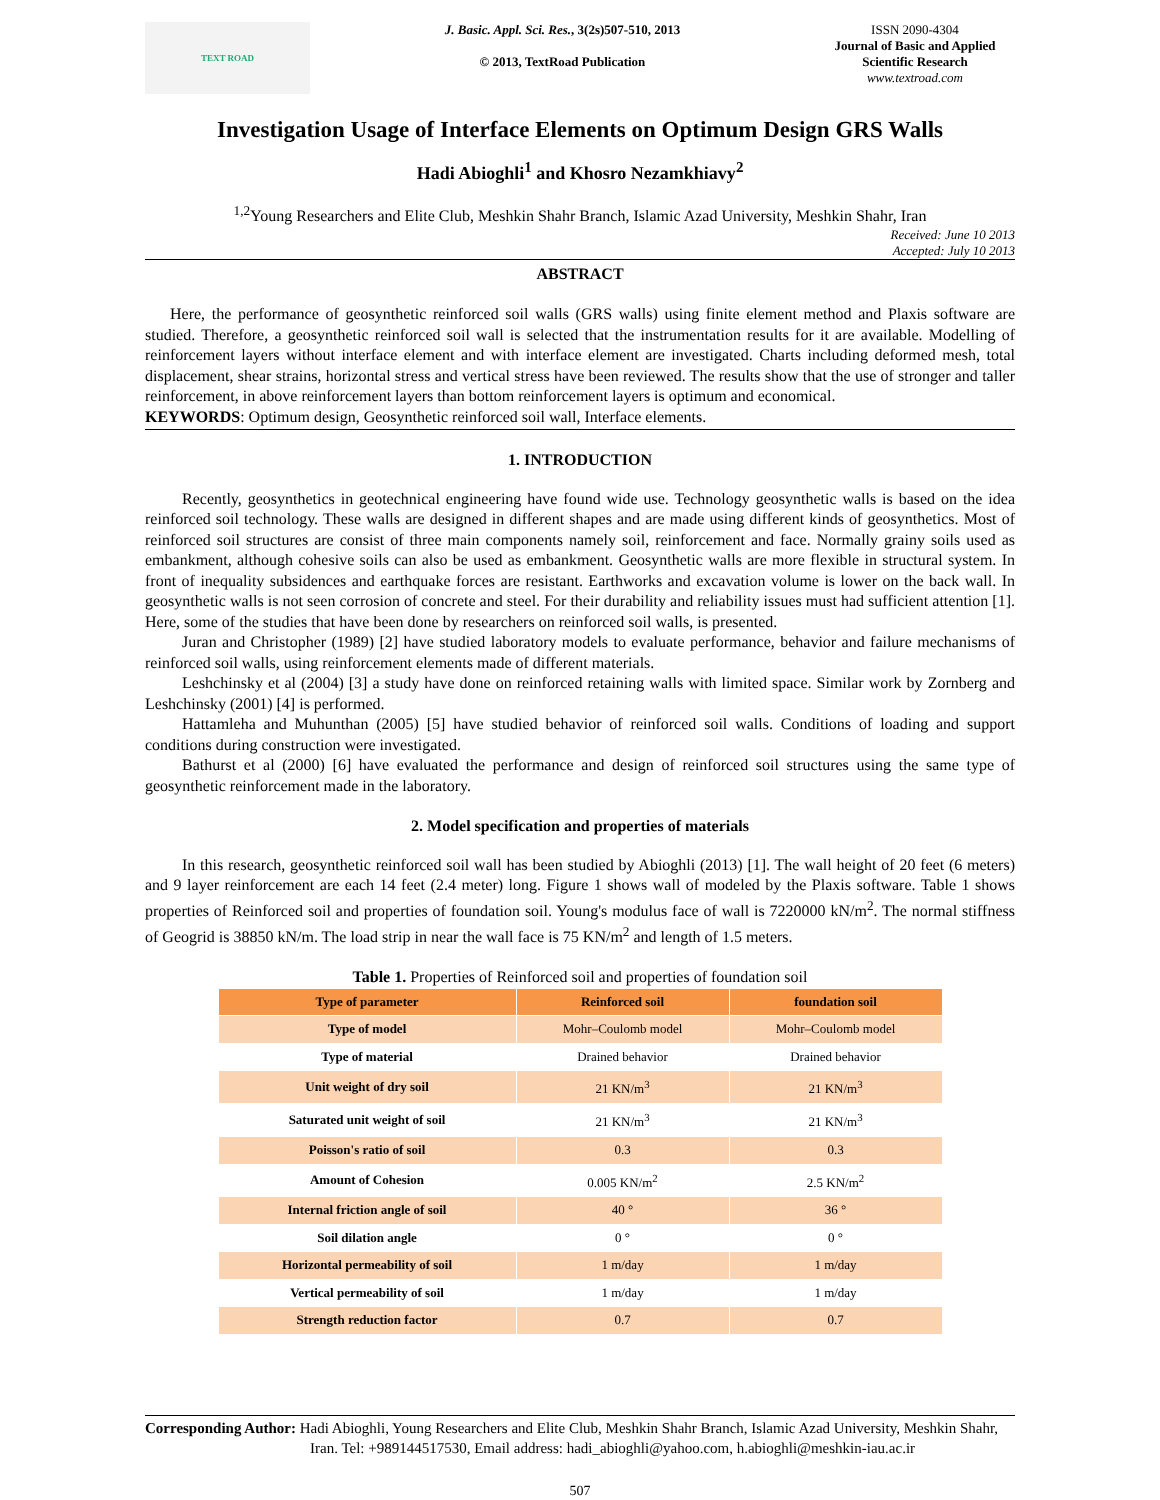TEXT ROAD
J. Basic. Appl. Sci. Res., 3(2s)507-510, 2013
© 2013, TextRoad Publication
ISSN 2090-4304
Journal of Basic and Applied Scientific Research
www.textroad.com
Investigation Usage of Interface Elements on Optimum Design GRS Walls
Hadi Abioghli<sup>1</sup> and Khosro Nezamkhiavy<sup>2</sup>
<sup>1,2</sup>Young Researchers and Elite Club, Meshkin Shahr Branch, Islamic Azad University, Meshkin Shahr, Iran
Received: June 10 2013
Accepted: July 10 2013
ABSTRACT
Here, the performance of geosynthetic reinforced soil walls (GRS walls) using finite element method and Plaxis software are studied. Therefore, a geosynthetic reinforced soil wall is selected that the instrumentation results for it are available. Modelling of reinforcement layers without interface element and with interface element are investigated. Charts including deformed mesh, total displacement, shear strains, horizontal stress and vertical stress have been reviewed. The results show that the use of stronger and taller reinforcement, in above reinforcement layers than bottom reinforcement layers is optimum and economical.
KEYWORDS: Optimum design, Geosynthetic reinforced soil wall, Interface elements.
1. INTRODUCTION
Recently, geosynthetics in geotechnical engineering have found wide use. Technology geosynthetic walls is based on the idea reinforced soil technology. These walls are designed in different shapes and are made using different kinds of geosynthetics. Most of reinforced soil structures are consist of three main components namely soil, reinforcement and face. Normally grainy soils used as embankment, although cohesive soils can also be used as embankment. Geosynthetic walls are more flexible in structural system. In front of inequality subsidences and earthquake forces are resistant. Earthworks and excavation volume is lower on the back wall. In geosynthetic walls is not seen corrosion of concrete and steel. For their durability and reliability issues must had sufficient attention [1]. Here, some of the studies that have been done by researchers on reinforced soil walls, is presented.
Juran and Christopher (1989) [2] have studied laboratory models to evaluate performance, behavior and failure mechanisms of reinforced soil walls, using reinforcement elements made of different materials.
Leshchinsky et al (2004) [3] a study have done on reinforced retaining walls with limited space. Similar work by Zornberg and Leshchinsky (2001) [4] is performed.
Hattamleha and Muhunthan (2005) [5] have studied behavior of reinforced soil walls. Conditions of loading and support conditions during construction were investigated.
Bathurst et al (2000) [6] have evaluated the performance and design of reinforced soil structures using the same type of geosynthetic reinforcement made in the laboratory.
2. Model specification and properties of materials
In this research, geosynthetic reinforced soil wall has been studied by Abioghli (2013) [1]. The wall height of 20 feet (6 meters) and 9 layer reinforcement are each 14 feet (2.4 meter) long. Figure 1 shows wall of modeled by the Plaxis software. Table 1 shows properties of Reinforced soil and properties of foundation soil. Young's modulus face of wall is 7220000 kN/m<sup>2</sup>. The normal stiffness of Geogrid is 38850 kN/m. The load strip in near the wall face is 75 KN/m<sup>2</sup> and length of 1.5 meters.
Table 1. Properties of Reinforced soil and properties of foundation soil
| Type of parameter | Reinforced soil | foundation soil |
| --- | --- | --- |
| Type of model | Mohr–Coulomb model | Mohr–Coulomb model |
| Type of material | Drained behavior | Drained behavior |
| Unit weight of dry soil | 21 KN/m<sup>3</sup> | 21 KN/m<sup>3</sup> |
| Saturated unit weight of soil | 21 KN/m<sup>3</sup> | 21 KN/m<sup>3</sup> |
| Poisson's ratio of soil | 0.3 | 0.3 |
| Amount of Cohesion | 0.005 KN/m<sup>2</sup> | 2.5 KN/m<sup>2</sup> |
| Internal friction angle of soil | 40 ° | 36 ° |
| Soil dilation angle | 0 ° | 0 ° |
| Horizontal permeability of soil | 1 m/day | 1 m/day |
| Vertical permeability of soil | 1 m/day | 1 m/day |
| Strength reduction factor | 0.7 | 0.7 |
Corresponding Author: Hadi Abioghli, Young Researchers and Elite Club, Meshkin Shahr Branch, Islamic Azad University, Meshkin Shahr, Iran. Tel: +989144517530, Email address: hadi_abioghli@yahoo.com, h.abioghli@meshkin-iau.ac.ir
507